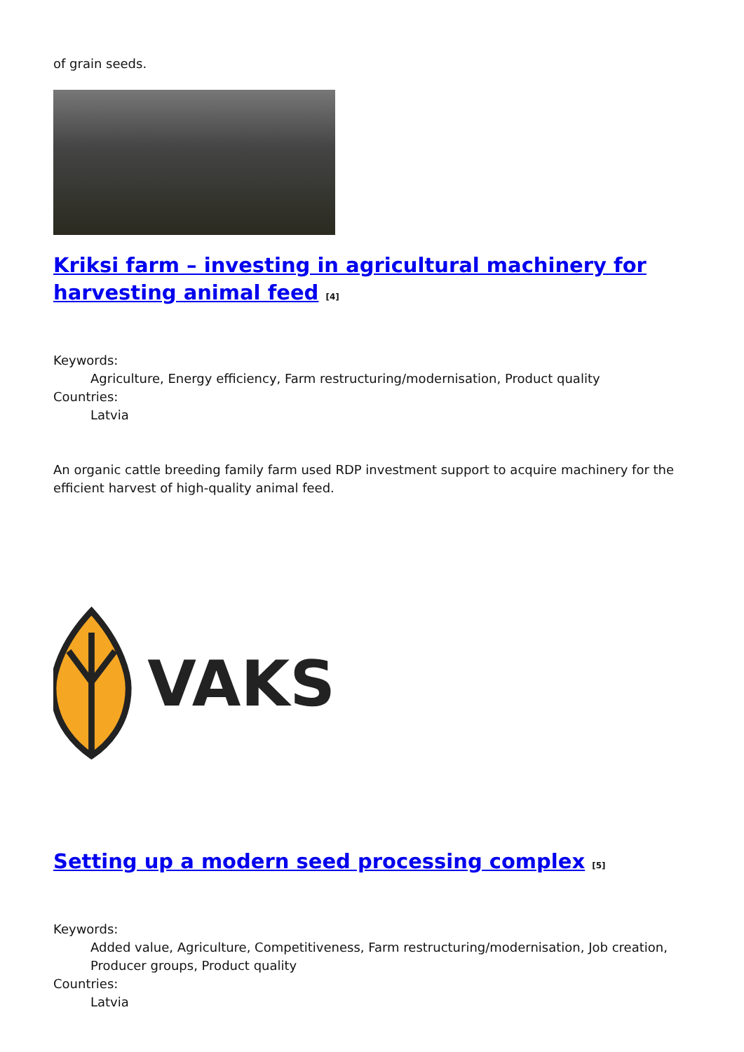of grain seeds.
Kriksi farm – investing in agricultural machinery for harvesting animal feed <sup>[4]</sup>
Keywords:
Agriculture, Energy efficiency, Farm restructuring/modernisation, Product quality
Countries:
Latvia
An organic cattle breeding family farm used RDP investment support to acquire machinery for the efficient harvest of high-quality animal feed.
VAKS
Setting up a modern seed processing complex <sup>[5]</sup>
Keywords:
Added value, Agriculture, Competitiveness, Farm restructuring/modernisation, Job creation, Producer groups, Product quality
Countries:
Latvia